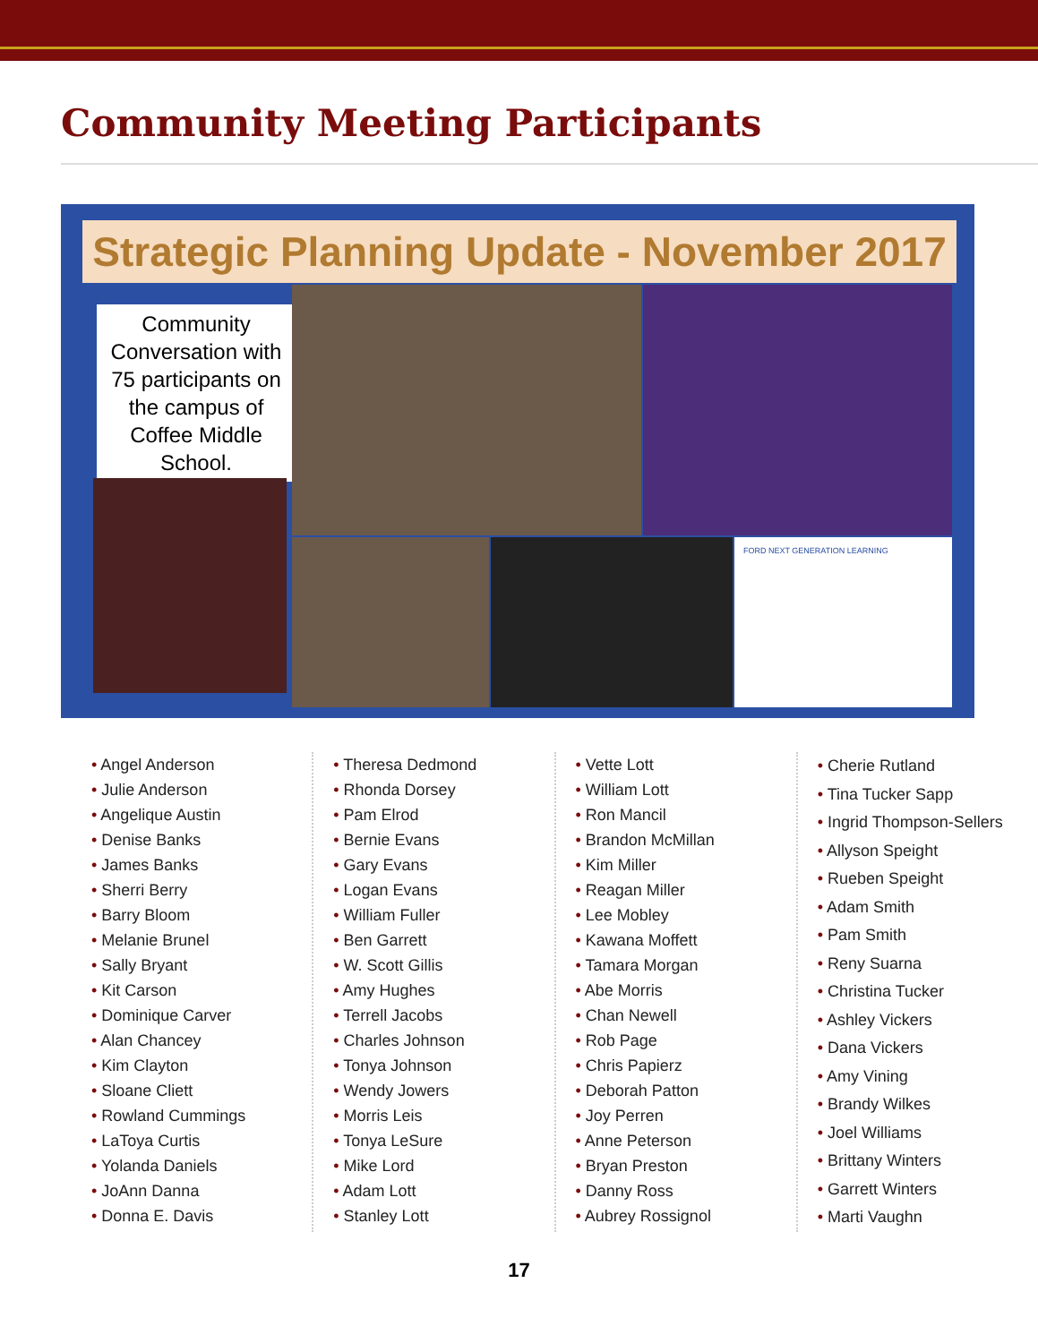Community Meeting Participants
Strategic Planning Update - November 2017
Community Conversation with 75 participants on the campus of Coffee Middle School.
FORD NEXT GENERATION LEARNING
• Angel Anderson
• Julie Anderson
• Angelique Austin
• Denise Banks
• James Banks
• Sherri Berry
• Barry Bloom
• Melanie Brunel
• Sally Bryant
• Kit Carson
• Dominique Carver
• Alan Chancey
• Kim Clayton
• Sloane Cliett
• Rowland Cummings
• LaToya Curtis
• Yolanda Daniels
• JoAnn Danna
• Donna E. Davis
• Theresa Dedmond
• Rhonda Dorsey
• Pam Elrod
• Bernie Evans
• Gary Evans
• Logan Evans
• William Fuller
• Ben Garrett
• W. Scott Gillis
• Amy Hughes
• Terrell Jacobs
• Charles Johnson
• Tonya Johnson
• Wendy Jowers
• Morris Leis
• Tonya LeSure
• Mike Lord
• Adam Lott
• Stanley Lott
• Vette Lott
• William Lott
• Ron Mancil
• Brandon McMillan
• Kim Miller
• Reagan Miller
• Lee Mobley
• Kawana Moffett
• Tamara Morgan
• Abe Morris
• Chan Newell
• Rob Page
• Chris Papierz
• Deborah Patton
• Joy Perren
• Anne Peterson
• Bryan Preston
• Danny Ross
• Aubrey Rossignol
• Cherie Rutland
• Tina Tucker Sapp
• Ingrid Thompson-Sellers
• Allyson Speight
• Rueben Speight
• Adam Smith
• Pam Smith
• Reny Suarna
• Christina Tucker
• Ashley Vickers
• Dana Vickers
• Amy Vining
• Brandy Wilkes
• Joel Williams
• Brittany Winters
• Garrett Winters
• Marti Vaughn
17